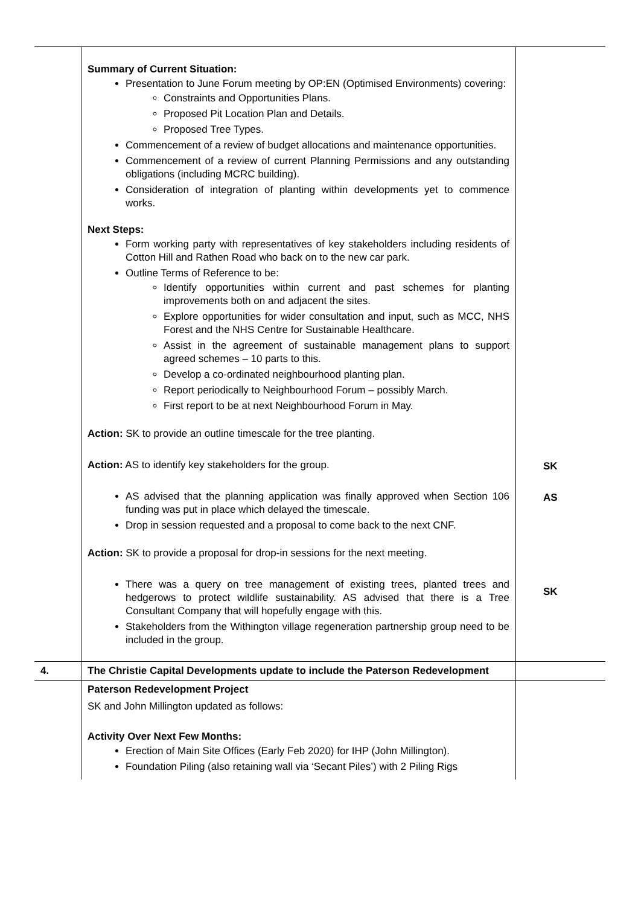| | Summary of Current Situation: Presentation to June Forum meeting by OP:EN (Optimised Environments) covering: Constraints and Opportunities Plans. Proposed Pit Location Plan and Details. Proposed Tree Types. Commencement of a review of budget allocations and maintenance opportunities. Commencement of a review of current Planning Permissions and any outstanding obligations (including MCRC building). Consideration of integration of planting within developments yet to commence works. Next Steps: Form working party with representatives of key stakeholders including residents of Cotton Hill and Rathen Road who back on to the new car park. Outline Terms of Reference to be: Identify opportunities within current and past schemes for planting improvements both on and adjacent the sites. Explore opportunities for wider consultation and input, such as MCC, NHS Forest and the NHS Centre for Sustainable Healthcare. Assist in the agreement of sustainable management plans to support agreed schemes – 10 parts to this. Develop a co-ordinated neighbourhood planting plan. Report periodically to Neighbourhood Forum – possibly March. First report to be at next Neighbourhood Forum in May. Action: SK to provide an outline timescale for the tree planting. Action: AS to identify key stakeholders for the group. AS advised that the planning application was finally approved when Section 106 funding was put in place which delayed the timescale. Drop in session requested and a proposal to come back to the next CNF. Action: SK to provide a proposal for drop-in sessions for the next meeting. There was a query on tree management of existing trees, planted trees and hedgerows to protect wildlife sustainability. AS advised that there is a Tree Consultant Company that will hopefully engage with this. Stakeholders from the Withington village regeneration partnership group need to be included in the group. | SK AS SK |
| 4. | The Christie Capital Developments update to include the Paterson Redevelopment | |
| | Paterson Redevelopment Project SK and John Millington updated as follows: Activity Over Next Few Months: Erection of Main Site Offices (Early Feb 2020) for IHP (John Millington). Foundation Piling (also retaining wall via ‘Secant Piles’) with 2 Piling Rigs | |